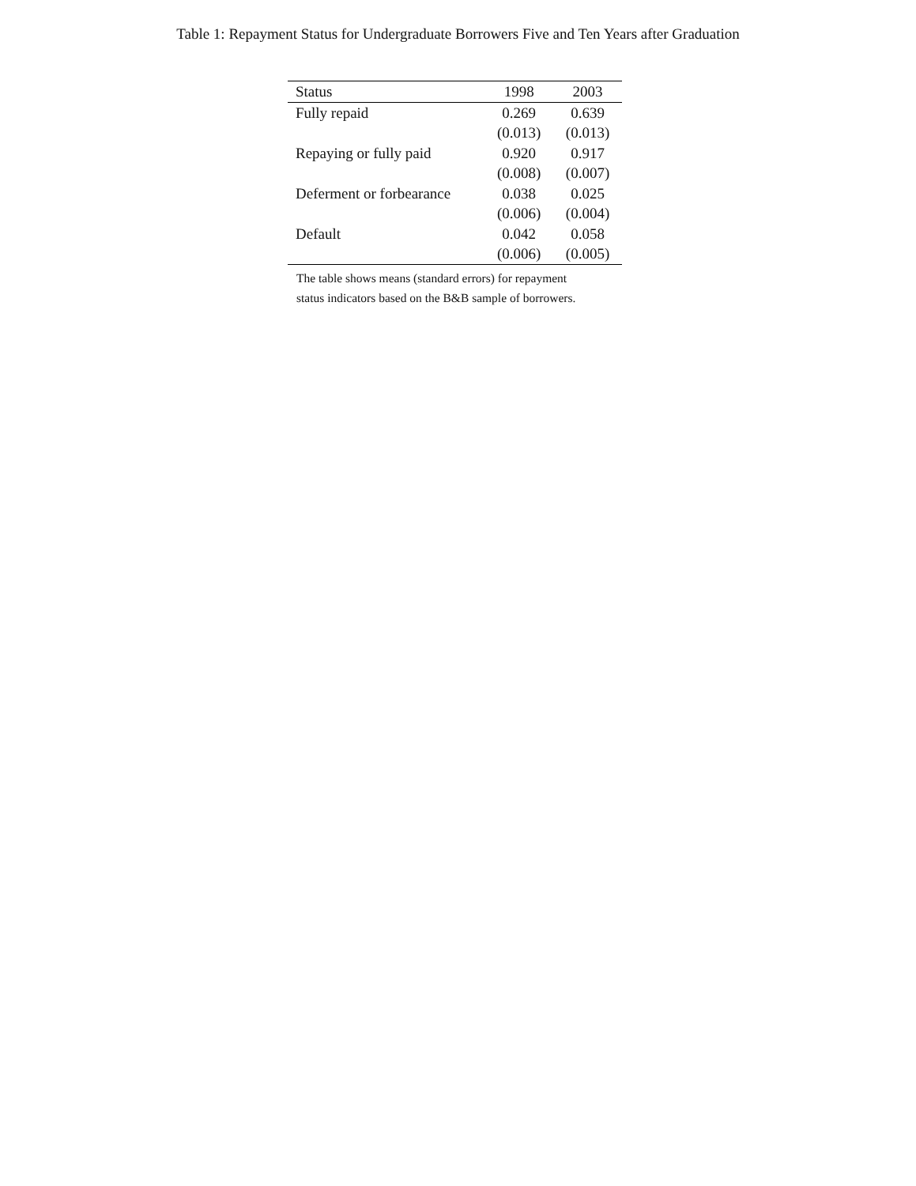Table 1: Repayment Status for Undergraduate Borrowers Five and Ten Years after Graduation
| Status | 1998 | 2003 |
| --- | --- | --- |
| Fully repaid | 0.269 | 0.639 |
| | (0.013) | (0.013) |
| Repaying or fully paid | 0.920 | 0.917 |
| | (0.008) | (0.007) |
| Deferment or forbearance | 0.038 | 0.025 |
| | (0.006) | (0.004) |
| Default | 0.042 | 0.058 |
| | (0.006) | (0.005) |
The table shows means (standard errors) for repayment status indicators based on the B&B sample of borrowers.